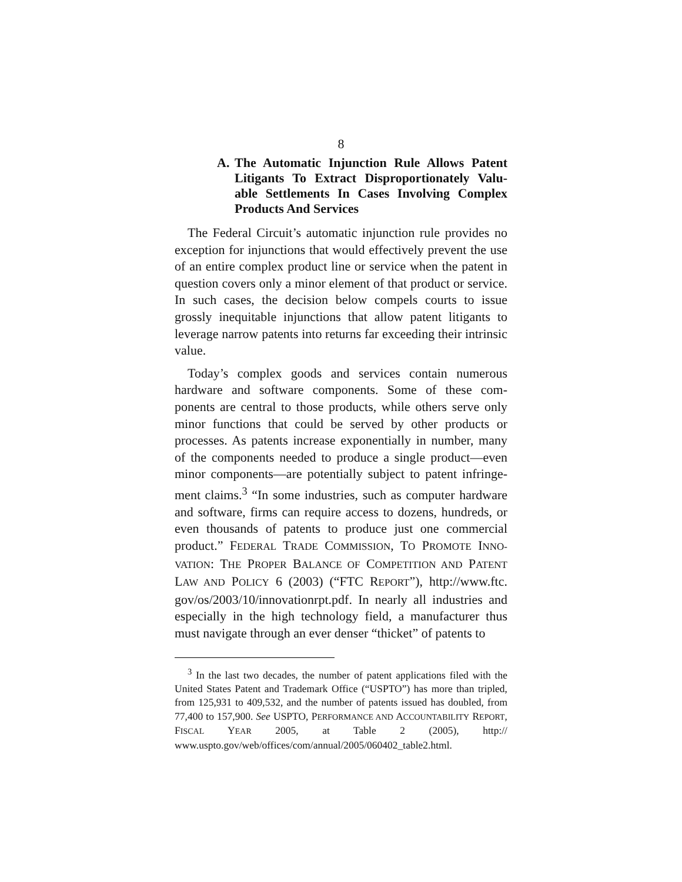8
A. The Automatic Injunction Rule Allows Patent Litigants To Extract Disproportionately Valu-able Settlements In Cases Involving Complex Products And Services
The Federal Circuit’s automatic injunction rule provides no exception for injunctions that would effectively prevent the use of an entire complex product line or service when the patent in question covers only a minor element of that product or service. In such cases, the decision below compels courts to issue grossly inequitable injunctions that allow patent litigants to leverage narrow patents into returns far exceeding their intrinsic value.
Today’s complex goods and services contain numerous hardware and software components. Some of these com-ponents are central to those products, while others serve only minor functions that could be served by other products or processes. As patents increase exponentially in number, many of the components needed to produce a single product—even minor components—are potentially subject to patent infringe-ment claims.<sup>3</sup> “In some industries, such as computer hardware and software, firms can require access to dozens, hundreds, or even thousands of patents to produce just one commercial product.” FEDERAL TRADE COMMISSION, TO PROMOTE INNO-VATION: THE PROPER BALANCE OF COMPETITION AND PATENT LAW AND POLICY 6 (2003) (“FTC REPORT”), http://www.ftc. gov/os/2003/10/innovationrpt.pdf. In nearly all industries and especially in the high technology field, a manufacturer thus must navigate through an ever denser “thicket” of patents to
<sup>3</sup> In the last two decades, the number of patent applications filed with the United States Patent and Trademark Office (“USPTO”) has more than tripled, from 125,931 to 409,532, and the number of patents issued has doubled, from 77,400 to 157,900. See USPTO, PERFORMANCE AND ACCOUNTABILITY REPORT, FISCAL YEAR 2005, at Table 2 (2005), http:// www.uspto.gov/web/offices/com/annual/2005/060402_table2.html.